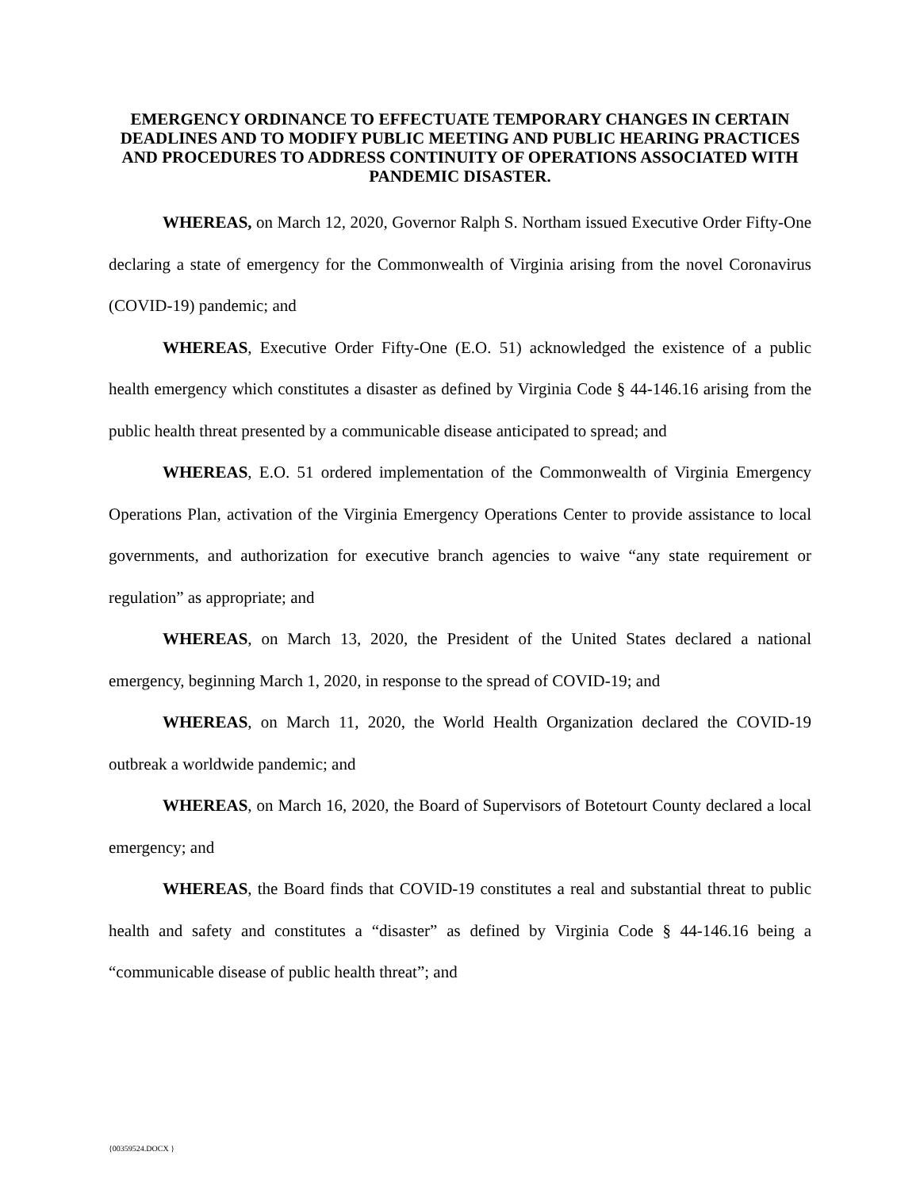EMERGENCY ORDINANCE TO EFFECTUATE TEMPORARY CHANGES IN CERTAIN DEADLINES AND TO MODIFY PUBLIC MEETING AND PUBLIC HEARING PRACTICES AND PROCEDURES TO ADDRESS CONTINUITY OF OPERATIONS ASSOCIATED WITH PANDEMIC DISASTER.
WHEREAS, on March 12, 2020, Governor Ralph S. Northam issued Executive Order Fifty-One declaring a state of emergency for the Commonwealth of Virginia arising from the novel Coronavirus (COVID-19) pandemic; and
WHEREAS, Executive Order Fifty-One (E.O. 51) acknowledged the existence of a public health emergency which constitutes a disaster as defined by Virginia Code § 44-146.16 arising from the public health threat presented by a communicable disease anticipated to spread; and
WHEREAS, E.O. 51 ordered implementation of the Commonwealth of Virginia Emergency Operations Plan, activation of the Virginia Emergency Operations Center to provide assistance to local governments, and authorization for executive branch agencies to waive “any state requirement or regulation” as appropriate; and
WHEREAS, on March 13, 2020, the President of the United States declared a national emergency, beginning March 1, 2020, in response to the spread of COVID-19; and
WHEREAS, on March 11, 2020, the World Health Organization declared the COVID-19 outbreak a worldwide pandemic; and
WHEREAS, on March 16, 2020, the Board of Supervisors of Botetourt County declared a local emergency; and
WHEREAS, the Board finds that COVID-19 constitutes a real and substantial threat to public health and safety and constitutes a “disaster” as defined by Virginia Code § 44-146.16 being a “communicable disease of public health threat”; and
{00359524.DOCX }